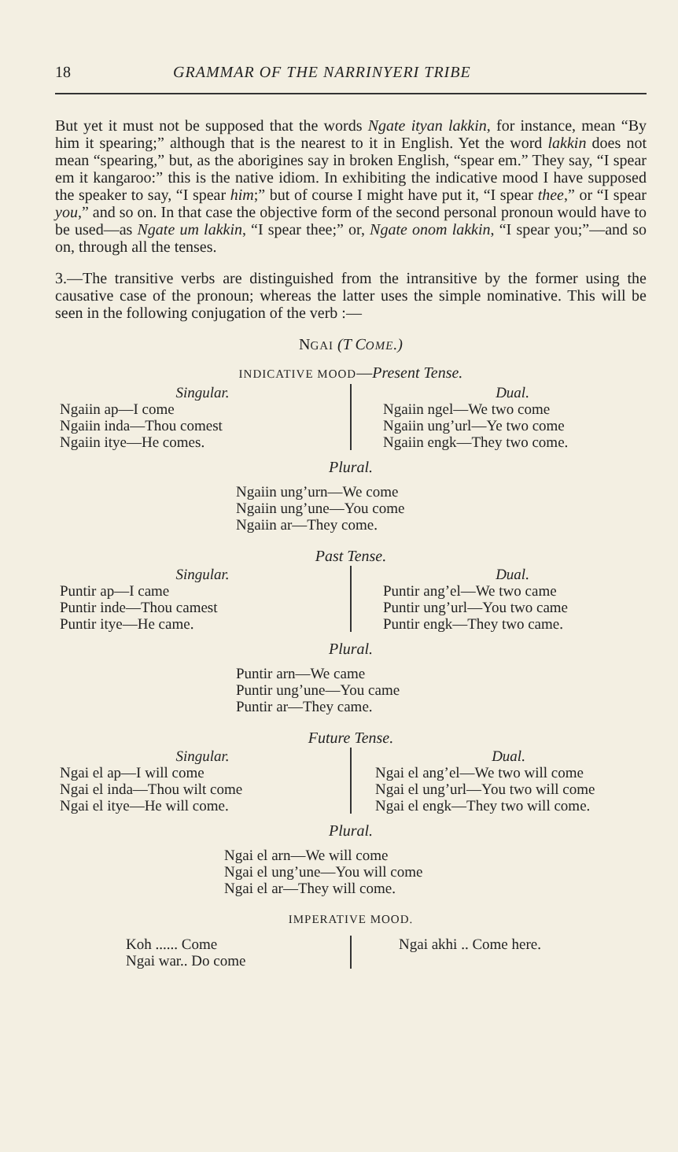18 GRAMMAR OF THE NARRINYERI TRIBE
But yet it must not be supposed that the words Ngate ityan lakkin, for instance, mean “By him it spearing;” although that is the nearest to it in English. Yet the word lakkin does not mean “spearing,” but, as the aborigines say in broken English, “spear em.” They say, “I spear em it kangaroo:” this is the native idiom. In exhibiting the indicative mood I have supposed the speaker to say, “I spear him;” but of course I might have put it, “I spear thee,” or “I spear you,” and so on. In that case the objective form of the second personal pronoun would have to be used—as Ngate um lakkin, “I spear thee;” or, Ngate onom lakkin, “I spear you;”—and so on, through all the tenses.
3.—The transitive verbs are distinguished from the intransitive by the former using the causative case of the pronoun; whereas the latter uses the simple nominative. This will be seen in the following conjugation of the verb :—
NGAI (T COME.)
INDICATIVE MOOD—Present Tense.
| Singular. Ngaiin ap—I come Ngaiin inda—Thou comest Ngaiin itye—He comes. | Dual. Ngaiin ngel—We two come Ngaiin ung’url—Ye two come Ngaiin engk—They two come. |
Plural.
Ngaiin ung’urn—We come
Ngaiin ung’une—You come
Ngaiin ar—They come.
Past Tense.
| Singular. Puntir ap—I came Puntir inde—Thou camest Puntir itye—He came. | Dual. Puntir ang’el—We two came Puntir ung’url—You two came Puntir engk—They two came. |
Plural.
Puntir arn—We came
Puntir ung’une—You came
Puntir ar—They came.
Future Tense.
| Singular. Ngai el ap—I will come Ngai el inda—Thou wilt come Ngai el itye—He will come. | Dual. Ngai el ang’el—We two will come Ngai el ung’url—You two will come Ngai el engk—They two will come. |
Plural.
Ngai el arn—We will come
Ngai el ung’une—You will come
Ngai el ar—They will come.
IMPERATIVE MOOD.
| Koh ...... Come Ngai war.. Do come | Ngai akhi .. Come here. |